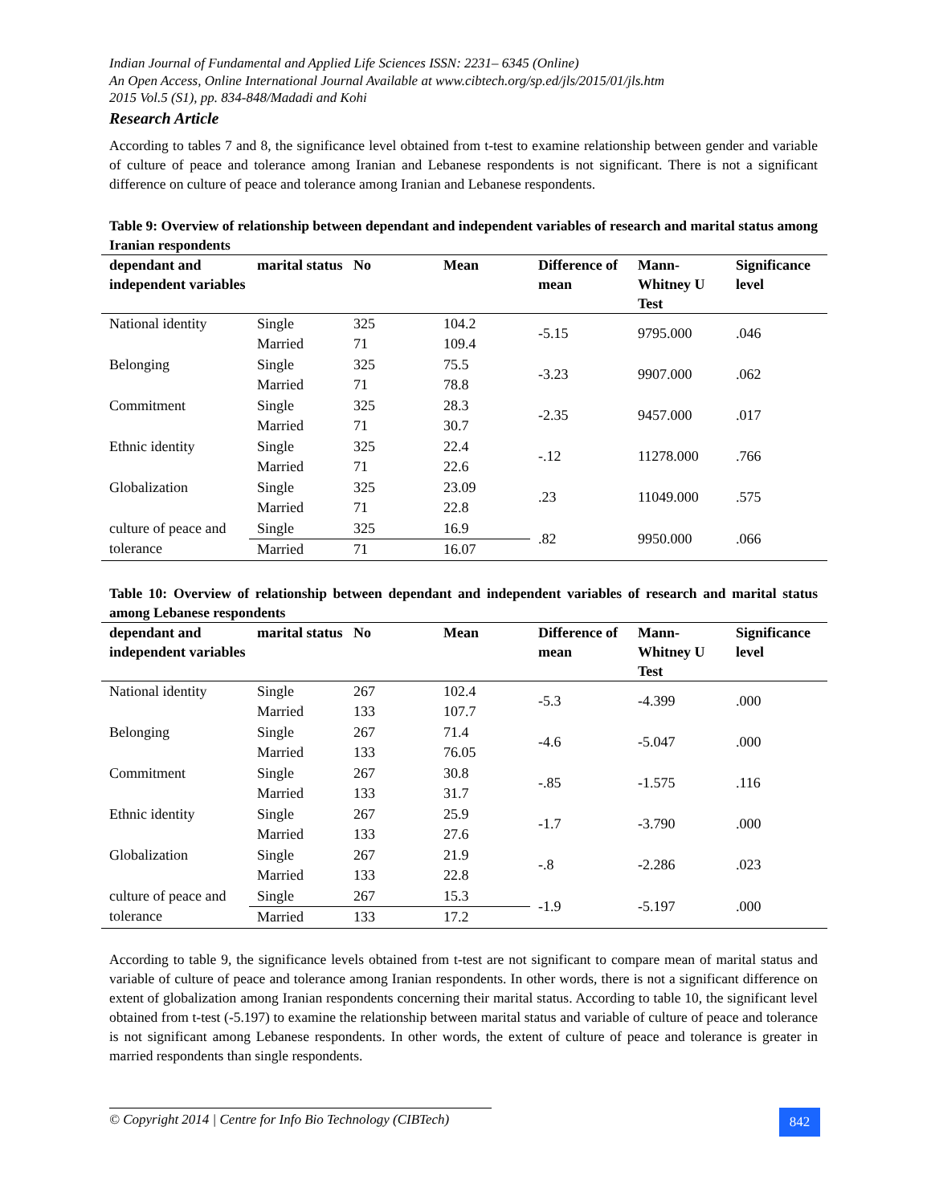Indian Journal of Fundamental and Applied Life Sciences ISSN: 2231– 6345 (Online)
An Open Access, Online International Journal Available at www.cibtech.org/sp.ed/jls/2015/01/jls.htm
2015 Vol.5 (S1), pp. 834-848/Madadi and Kohi
Research Article
According to tables 7 and 8, the significance level obtained from t-test to examine relationship between gender and variable of culture of peace and tolerance among Iranian and Lebanese respondents is not significant. There is not a significant difference on culture of peace and tolerance among Iranian and Lebanese respondents.
Table 9: Overview of relationship between dependant and independent variables of research and marital status among Iranian respondents
| dependant and independent variables | marital status | No | Mean | Difference of mean | Mann-Whitney U Test | Significance level |
| --- | --- | --- | --- | --- | --- | --- |
| National identity | Single | 325 | 104.2 | -5.15 | 9795.000 | .046 |
| | Married | 71 | 109.4 | | | |
| Belonging | Single | 325 | 75.5 | -3.23 | 9907.000 | .062 |
| | Married | 71 | 78.8 | | | |
| Commitment | Single | 325 | 28.3 | -2.35 | 9457.000 | .017 |
| | Married | 71 | 30.7 | | | |
| Ethnic identity | Single | 325 | 22.4 | -.12 | 11278.000 | .766 |
| | Married | 71 | 22.6 | | | |
| Globalization | Single | 325 | 23.09 | .23 | 11049.000 | .575 |
| | Married | 71 | 22.8 | | | |
| culture of peace and tolerance | Single | 325 | 16.9 | .82 | 9950.000 | .066 |
| | Married | 71 | 16.07 | | | |
Table 10: Overview of relationship between dependant and independent variables of research and marital status among Lebanese respondents
| dependant and independent variables | marital status | No | Mean | Difference of mean | Mann-Whitney U Test | Significance level |
| --- | --- | --- | --- | --- | --- | --- |
| National identity | Single | 267 | 102.4 | -5.3 | -4.399 | .000 |
| | Married | 133 | 107.7 | | | |
| Belonging | Single | 267 | 71.4 | -4.6 | -5.047 | .000 |
| | Married | 133 | 76.05 | | | |
| Commitment | Single | 267 | 30.8 | -.85 | -1.575 | .116 |
| | Married | 133 | 31.7 | | | |
| Ethnic identity | Single | 267 | 25.9 | -1.7 | -3.790 | .000 |
| | Married | 133 | 27.6 | | | |
| Globalization | Single | 267 | 21.9 | -.8 | -2.286 | .023 |
| | Married | 133 | 22.8 | | | |
| culture of peace and tolerance | Single | 267 | 15.3 | -1.9 | -5.197 | .000 |
| | Married | 133 | 17.2 | | | |
According to table 9, the significance levels obtained from t-test are not significant to compare mean of marital status and variable of culture of peace and tolerance among Iranian respondents. In other words, there is not a significant difference on extent of globalization among Iranian respondents concerning their marital status. According to table 10, the significant level obtained from t-test (-5.197) to examine the relationship between marital status and variable of culture of peace and tolerance is not significant among Lebanese respondents. In other words, the extent of culture of peace and tolerance is greater in married respondents than single respondents.
© Copyright 2014 | Centre for Info Bio Technology (CIBTech)
842